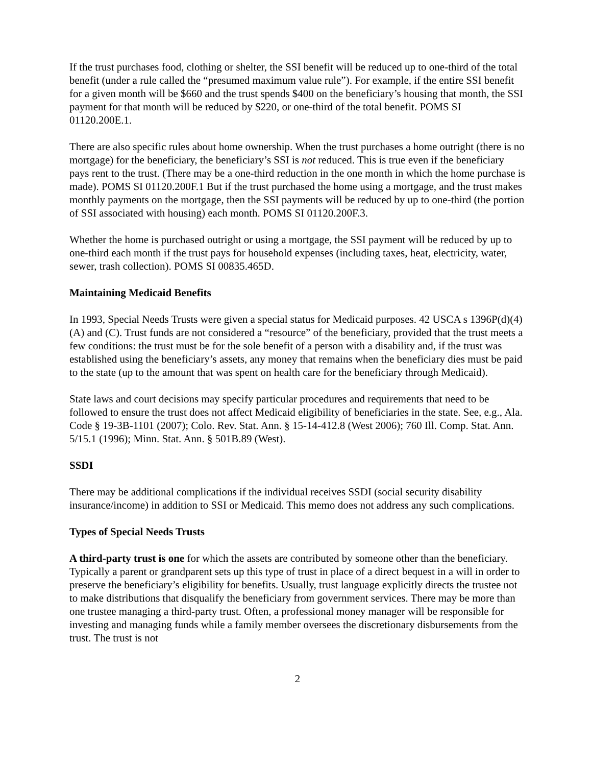If the trust purchases food, clothing or shelter, the SSI benefit will be reduced up to one-third of the total benefit (under a rule called the “presumed maximum value rule”). For example, if the entire SSI benefit for a given month will be $660 and the trust spends $400 on the beneficiary’s housing that month, the SSI payment for that month will be reduced by $220, or one-third of the total benefit. POMS SI 01120.200E.1.
There are also specific rules about home ownership. When the trust purchases a home outright (there is no mortgage) for the beneficiary, the beneficiary’s SSI is not reduced. This is true even if the beneficiary pays rent to the trust. (There may be a one-third reduction in the one month in which the home purchase is made). POMS SI 01120.200F.1 But if the trust purchased the home using a mortgage, and the trust makes monthly payments on the mortgage, then the SSI payments will be reduced by up to one-third (the portion of SSI associated with housing) each month. POMS SI 01120.200F.3.
Whether the home is purchased outright or using a mortgage, the SSI payment will be reduced by up to one-third each month if the trust pays for household expenses (including taxes, heat, electricity, water, sewer, trash collection). POMS SI 00835.465D.
Maintaining Medicaid Benefits
In 1993, Special Needs Trusts were given a special status for Medicaid purposes. 42 USCA s 1396P(d)(4)(A) and (C). Trust funds are not considered a “resource” of the beneficiary, provided that the trust meets a few conditions: the trust must be for the sole benefit of a person with a disability and, if the trust was established using the beneficiary’s assets, any money that remains when the beneficiary dies must be paid to the state (up to the amount that was spent on health care for the beneficiary through Medicaid).
State laws and court decisions may specify particular procedures and requirements that need to be followed to ensure the trust does not affect Medicaid eligibility of beneficiaries in the state. See, e.g., Ala. Code § 19-3B-1101 (2007); Colo. Rev. Stat. Ann. § 15-14-412.8 (West 2006); 760 Ill. Comp. Stat. Ann. 5/15.1 (1996); Minn. Stat. Ann. § 501B.89 (West).
SSDI
There may be additional complications if the individual receives SSDI (social security disability insurance/income) in addition to SSI or Medicaid. This memo does not address any such complications.
Types of Special Needs Trusts
A third-party trust is one for which the assets are contributed by someone other than the beneficiary. Typically a parent or grandparent sets up this type of trust in place of a direct bequest in a will in order to preserve the beneficiary’s eligibility for benefits. Usually, trust language explicitly directs the trustee not to make distributions that disqualify the beneficiary from government services. There may be more than one trustee managing a third-party trust. Often, a professional money manager will be responsible for investing and managing funds while a family member oversees the discretionary disbursements from the trust. The trust is not
2